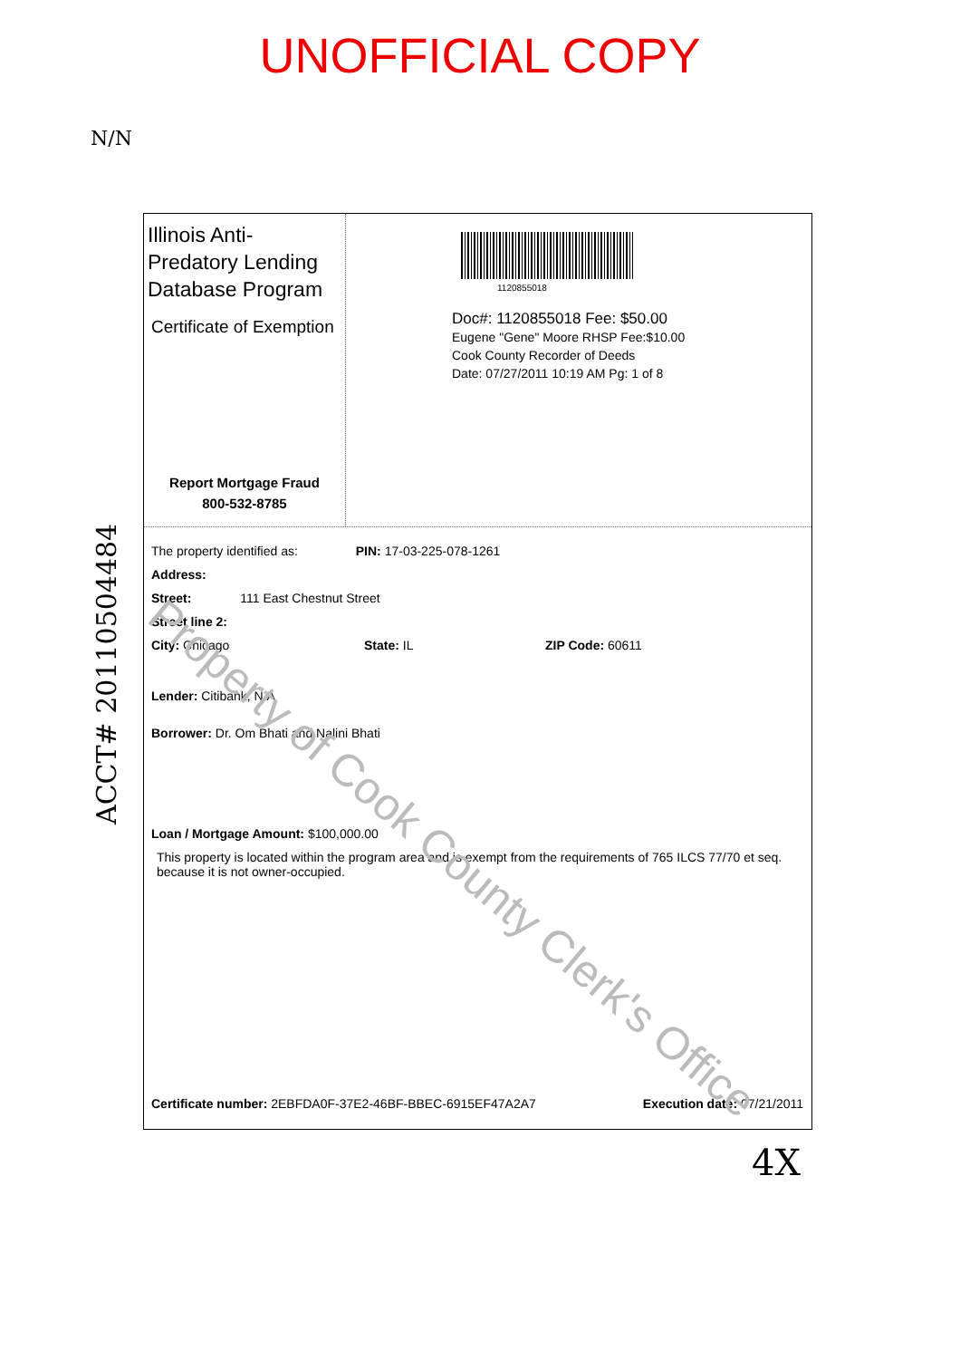UNOFFICIAL COPY
N/N
Illinois Anti-Predatory Lending Database Program
Certificate of Exemption
Report Mortgage Fraud
800-532-8785
1120855018
Doc#: 1120855018 Fee: $50.00
Eugene "Gene" Moore RHSP Fee:$10.00
Cook County Recorder of Deeds
Date: 07/27/2011 10:19 AM Pg: 1 of 8
The property identified as: PIN: 17-03-225-078-1261
Address:
Street: 111 East Chestnut Street
Street line 2:
City: Chicago State: IL ZIP Code: 60611
Lender: Citibank, N.A
Borrower: Dr. Om Bhati and Nalini Bhati
Loan / Mortgage Amount: $100,000.00
This property is located within the program area and is exempt from the requirements of 765 ILCS 77/70 et seq. because it is not owner-occupied.
Certificate number: 2EBFDA0F-37E2-46BF-BBEC-6915EF47A2A7 Execution date: 07/21/2011
Property of Cook County Clerk's Office
ACCT# 20110504484
4X